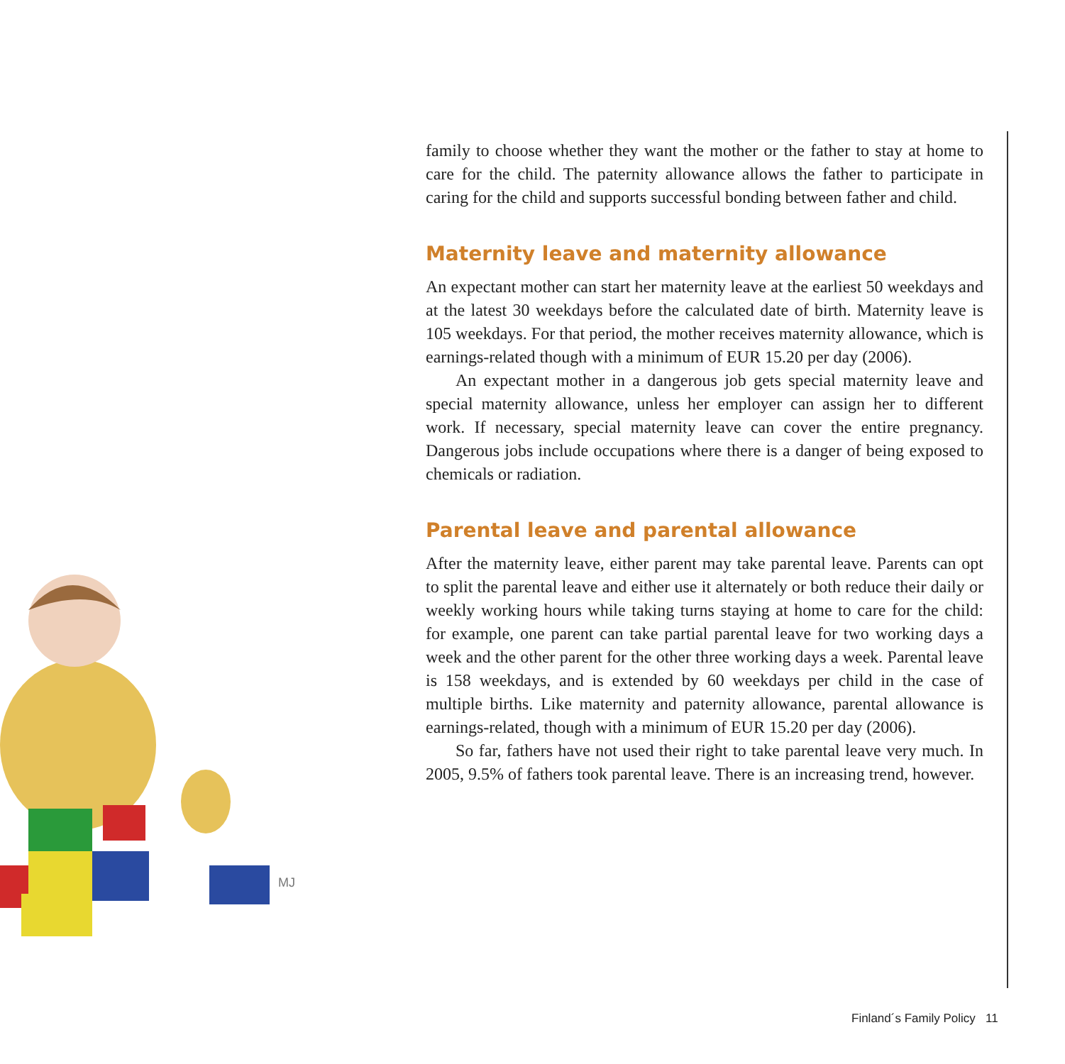family to choose whether they want the mother or the father to stay at home to care for the child. The paternity allowance allows the father to participate in caring for the child and supports successful bonding between father and child.
Maternity leave and maternity allowance
An expectant mother can start her maternity leave at the earliest 50 weekdays and at the latest 30 weekdays before the calculated date of birth. Maternity leave is 105 weekdays. For that period, the mother receives maternity allowance, which is earnings-related though with a minimum of EUR 15.20 per day (2006).
An expectant mother in a dangerous job gets special maternity leave and special maternity allowance, unless her employer can assign her to different work. If necessary, special maternity leave can cover the entire pregnancy. Dangerous jobs include occupations where there is a danger of being exposed to chemicals or radiation.
Parental leave and parental allowance
After the maternity leave, either parent may take parental leave. Parents can opt to split the parental leave and either use it alternately or both reduce their daily or weekly working hours while taking turns staying at home to care for the child: for example, one parent can take partial parental leave for two working days a week and the other parent for the other three working days a week. Parental leave is 158 weekdays, and is extended by 60 weekdays per child in the case of multiple births. Like maternity and paternity allowance, parental allowance is earnings-related, though with a minimum of EUR 15.20 per day (2006).
So far, fathers have not used their right to take parental leave very much. In 2005, 9.5% of fathers took parental leave. There is an increasing trend, however.
MJ
Finland´s Family Policy 11